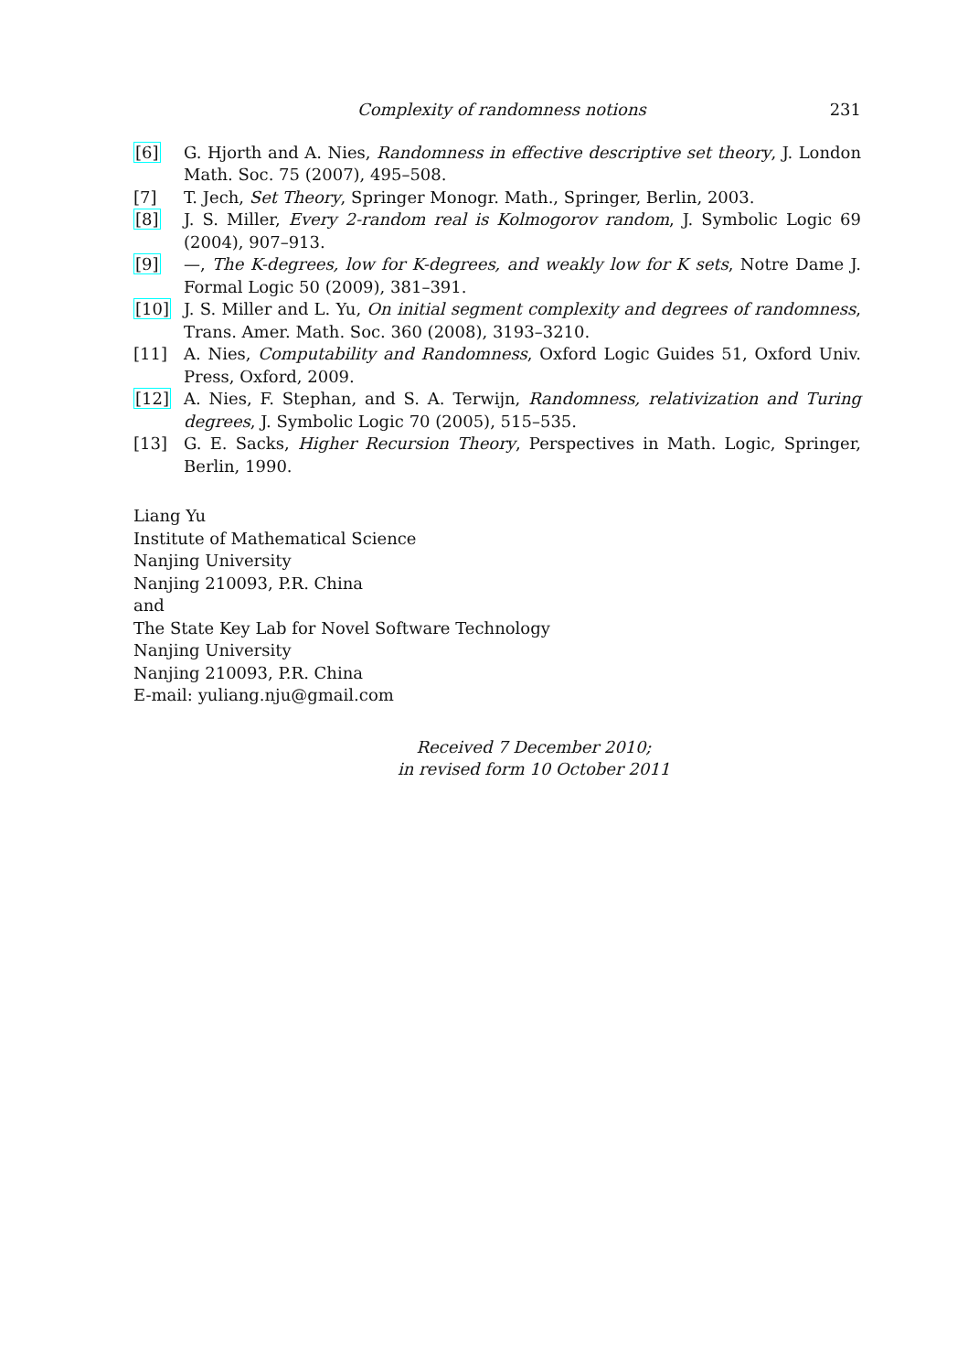Complexity of randomness notions 231
[6] G. Hjorth and A. Nies, Randomness in effective descriptive set theory, J. London Math. Soc. 75 (2007), 495–508.
[7] T. Jech, Set Theory, Springer Monogr. Math., Springer, Berlin, 2003.
[8] J. S. Miller, Every 2-random real is Kolmogorov random, J. Symbolic Logic 69 (2004), 907–913.
[9] —, The K-degrees, low for K-degrees, and weakly low for K sets, Notre Dame J. Formal Logic 50 (2009), 381–391.
[10] J. S. Miller and L. Yu, On initial segment complexity and degrees of randomness, Trans. Amer. Math. Soc. 360 (2008), 3193–3210.
[11] A. Nies, Computability and Randomness, Oxford Logic Guides 51, Oxford Univ. Press, Oxford, 2009.
[12] A. Nies, F. Stephan, and S. A. Terwijn, Randomness, relativization and Turing degrees, J. Symbolic Logic 70 (2005), 515–535.
[13] G. E. Sacks, Higher Recursion Theory, Perspectives in Math. Logic, Springer, Berlin, 1990.
Liang Yu
Institute of Mathematical Science
Nanjing University
Nanjing 210093, P.R. China
and
The State Key Lab for Novel Software Technology
Nanjing University
Nanjing 210093, P.R. China
E-mail: yuliang.nju@gmail.com
Received 7 December 2010;
in revised form 10 October 2011